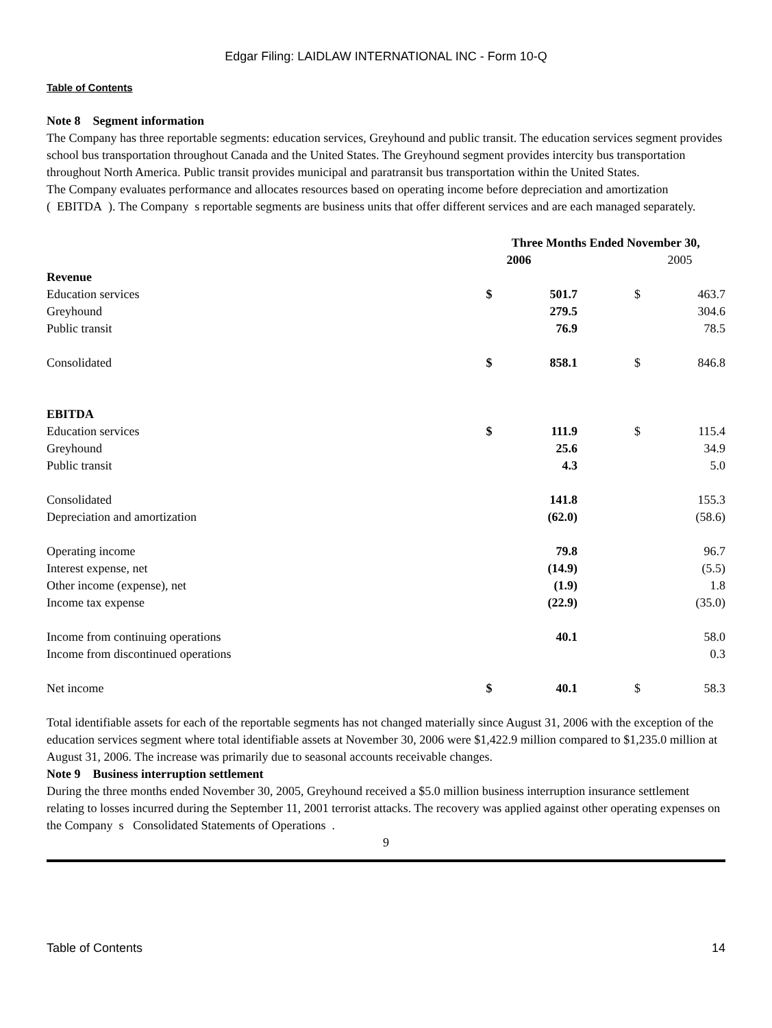Edgar Filing: LAIDLAW INTERNATIONAL INC - Form 10-Q
Table of Contents
Note 8 Segment information
The Company has three reportable segments: education services, Greyhound and public transit. The education services segment provides school bus transportation throughout Canada and the United States. The Greyhound segment provides intercity bus transportation throughout North America. Public transit provides municipal and paratransit bus transportation within the United States.
The Company evaluates performance and allocates resources based on operating income before depreciation and amortization ( EBITDA ). The Company s reportable segments are business units that offer different services and are each managed separately.
| | Three Months Ended November 30, | | | | |
| --- | --- | --- | --- | --- | --- |
| | 2006 | | | 2005 | |
| Revenue | | | | | |
| Education services | $ | 501.7 | | $ | 463.7 |
| Greyhound | | 279.5 | | | 304.6 |
| Public transit | | 76.9 | | | 78.5 |
| Consolidated | $ | 858.1 | | $ | 846.8 |
| EBITDA | | | | | |
| Education services | $ | 111.9 | | $ | 115.4 |
| Greyhound | | 25.6 | | | 34.9 |
| Public transit | | 4.3 | | | 5.0 |
| Consolidated | | 141.8 | | | 155.3 |
| Depreciation and amortization | | (62.0) | | | (58.6) |
| Operating income | | 79.8 | | | 96.7 |
| Interest expense, net | | (14.9) | | | (5.5) |
| Other income (expense), net | | (1.9) | | | 1.8 |
| Income tax expense | | (22.9) | | | (35.0) |
| Income from continuing operations | | 40.1 | | | 58.0 |
| Income from discontinued operations | | | | | 0.3 |
| Net income | $ | 40.1 | | $ | 58.3 |
Total identifiable assets for each of the reportable segments has not changed materially since August 31, 2006 with the exception of the education services segment where total identifiable assets at November 30, 2006 were $1,422.9 million compared to $1,235.0 million at August 31, 2006. The increase was primarily due to seasonal accounts receivable changes.
Note 9 Business interruption settlement
During the three months ended November 30, 2005, Greyhound received a $5.0 million business interruption insurance settlement relating to losses incurred during the September 11, 2001 terrorist attacks. The recovery was applied against other operating expenses on the Company s Consolidated Statements of Operations .
9
Table of Contents 14